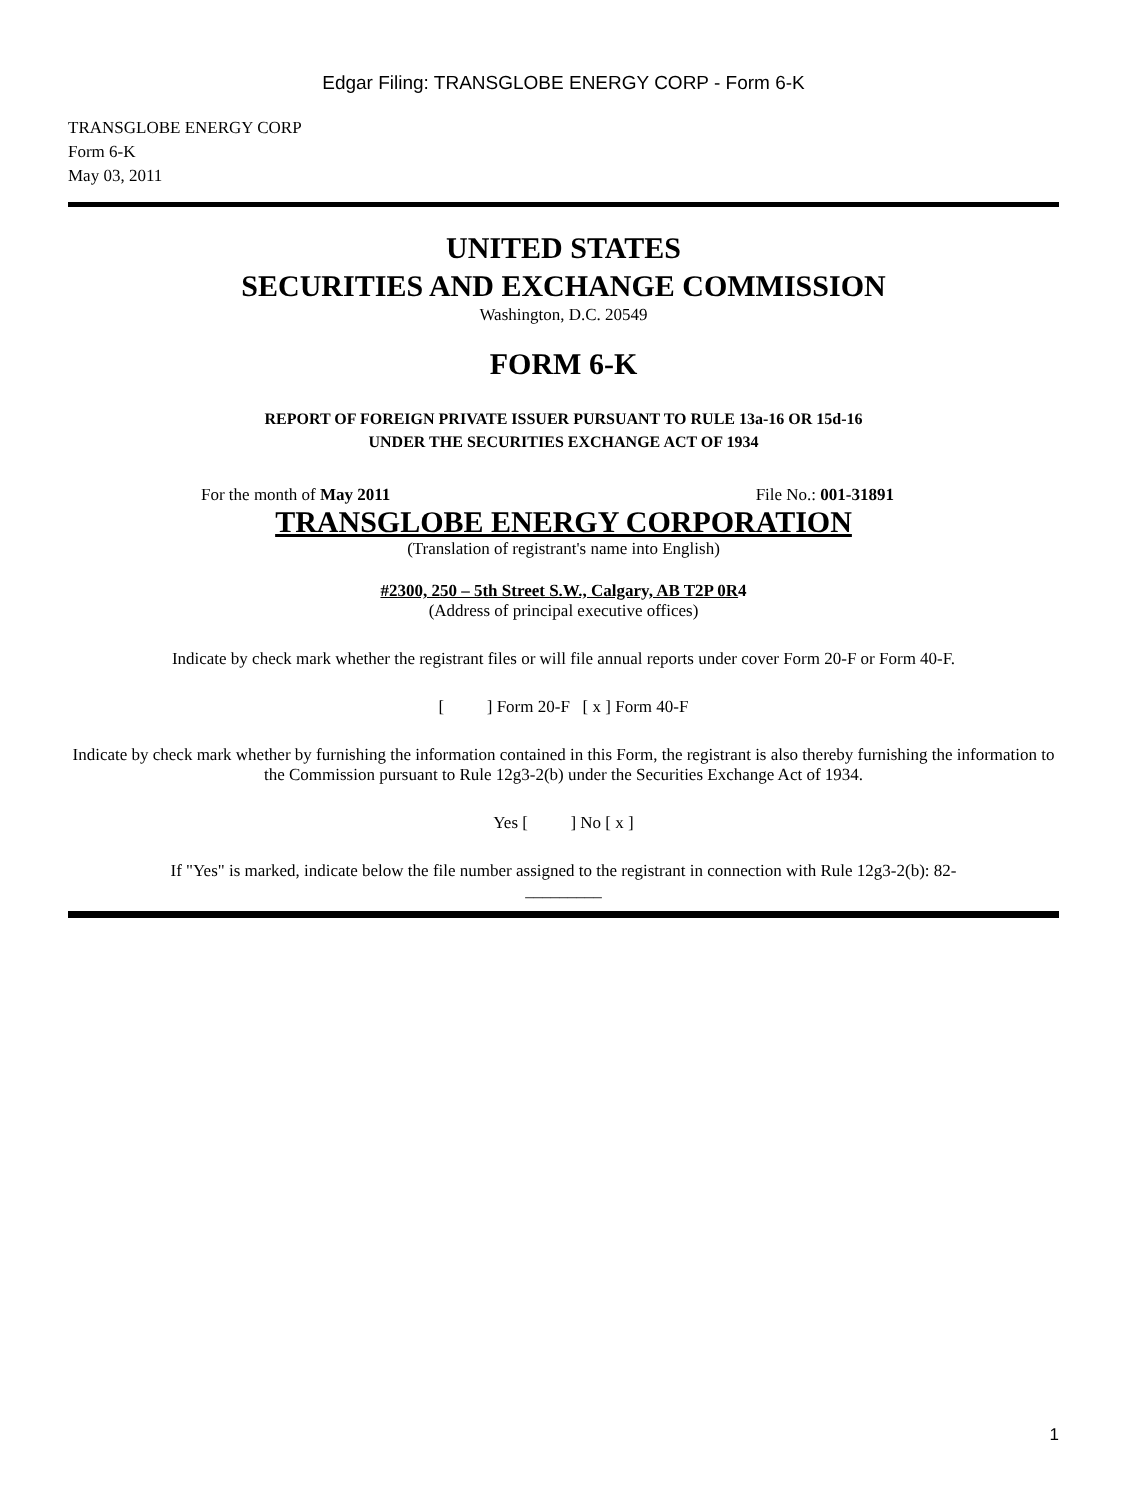Edgar Filing: TRANSGLOBE ENERGY CORP - Form 6-K
TRANSGLOBE ENERGY CORP
Form 6-K
May 03, 2011
UNITED STATES
SECURITIES AND EXCHANGE COMMISSION
Washington, D.C. 20549
FORM 6-K
REPORT OF FOREIGN PRIVATE ISSUER PURSUANT TO RULE 13a-16 OR 15d-16
UNDER THE SECURITIES EXCHANGE ACT OF 1934
For the month of May 2011 File No.: 001-31891
TRANSGLOBE ENERGY CORPORATION
(Translation of registrant's name into English)
#2300, 250 – 5th Street S.W., Calgary, AB T2P 0R4
(Address of principal executive offices)
Indicate by check mark whether the registrant files or will file annual reports under cover Form 20-F or Form 40-F.
[ ] Form 20-F [ x ] Form 40-F
Indicate by check mark whether by furnishing the information contained in this Form, the registrant is also thereby furnishing the information to the Commission pursuant to Rule 12g3-2(b) under the Securities Exchange Act of 1934.
Yes [ ] No [ x ]
If "Yes" is marked, indicate below the file number assigned to the registrant in connection with Rule 12g3-2(b): 82-
_________
1